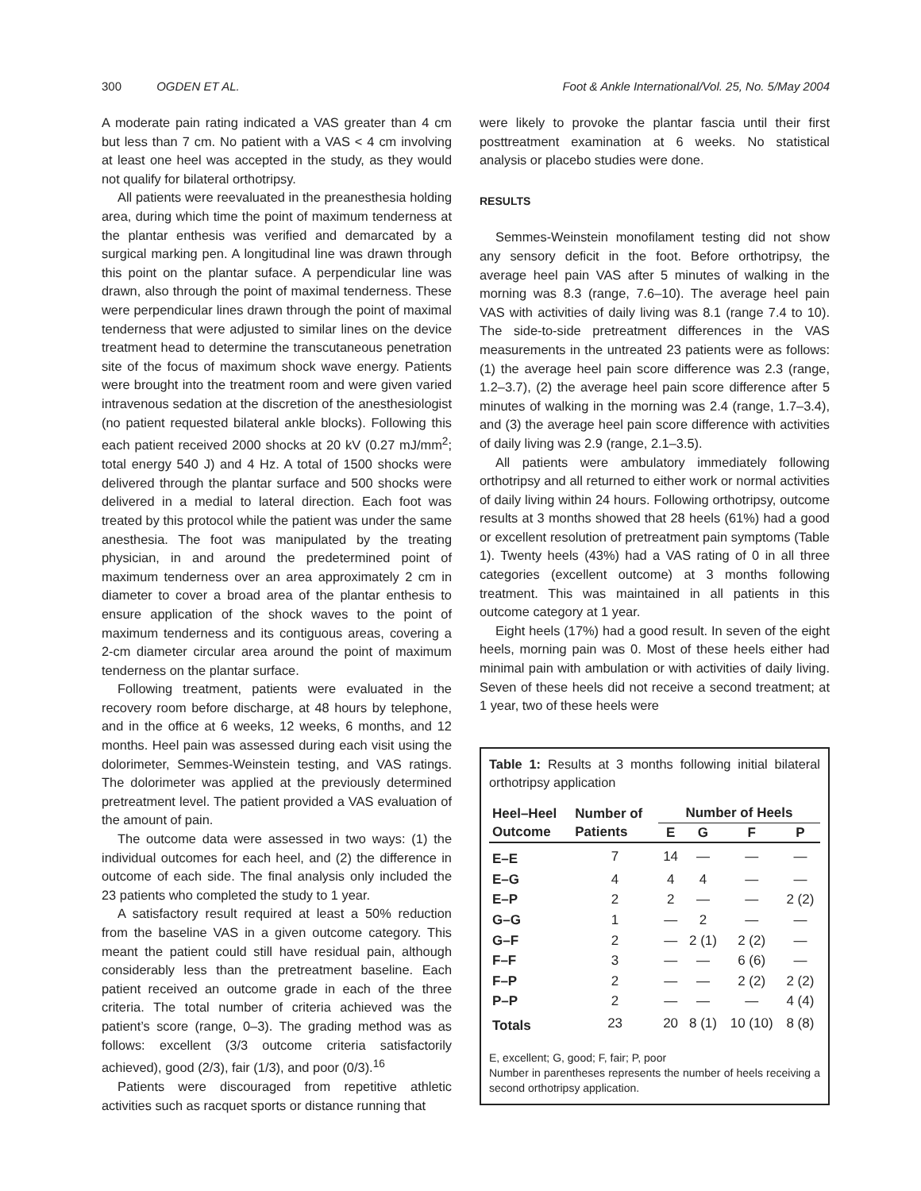300 OGDEN ET AL. Foot & Ankle International/Vol. 25, No. 5/May 2004
A moderate pain rating indicated a VAS greater than 4 cm but less than 7 cm. No patient with a VAS < 4 cm involving at least one heel was accepted in the study, as they would not qualify for bilateral orthotripsy.
All patients were reevaluated in the preanesthesia holding area, during which time the point of maximum tenderness at the plantar enthesis was verified and demarcated by a surgical marking pen. A longitudinal line was drawn through this point on the plantar suface. A perpendicular line was drawn, also through the point of maximal tenderness. These were perpendicular lines drawn through the point of maximal tenderness that were adjusted to similar lines on the device treatment head to determine the transcutaneous penetration site of the focus of maximum shock wave energy. Patients were brought into the treatment room and were given varied intravenous sedation at the discretion of the anesthesiologist (no patient requested bilateral ankle blocks). Following this each patient received 2000 shocks at 20 kV (0.27 mJ/mm<sup>2</sup>; total energy 540 J) and 4 Hz. A total of 1500 shocks were delivered through the plantar surface and 500 shocks were delivered in a medial to lateral direction. Each foot was treated by this protocol while the patient was under the same anesthesia. The foot was manipulated by the treating physician, in and around the predetermined point of maximum tenderness over an area approximately 2 cm in diameter to cover a broad area of the plantar enthesis to ensure application of the shock waves to the point of maximum tenderness and its contiguous areas, covering a 2-cm diameter circular area around the point of maximum tenderness on the plantar surface.
Following treatment, patients were evaluated in the recovery room before discharge, at 48 hours by telephone, and in the office at 6 weeks, 12 weeks, 6 months, and 12 months. Heel pain was assessed during each visit using the dolorimeter, Semmes-Weinstein testing, and VAS ratings. The dolorimeter was applied at the previously determined pretreatment level. The patient provided a VAS evaluation of the amount of pain.
The outcome data were assessed in two ways: (1) the individual outcomes for each heel, and (2) the difference in outcome of each side. The final analysis only included the 23 patients who completed the study to 1 year.
A satisfactory result required at least a 50% reduction from the baseline VAS in a given outcome category. This meant the patient could still have residual pain, although considerably less than the pretreatment baseline. Each patient received an outcome grade in each of the three criteria. The total number of criteria achieved was the patient’s score (range, 0–3). The grading method was as follows: excellent (3/3 outcome criteria satisfactorily achieved), good (2/3), fair (1/3), and poor (0/3).<sup>16</sup>
Patients were discouraged from repetitive athletic activities such as racquet sports or distance running that
were likely to provoke the plantar fascia until their first posttreatment examination at 6 weeks. No statistical analysis or placebo studies were done.
RESULTS
Semmes-Weinstein monofilament testing did not show any sensory deficit in the foot. Before orthotripsy, the average heel pain VAS after 5 minutes of walking in the morning was 8.3 (range, 7.6–10). The average heel pain VAS with activities of daily living was 8.1 (range 7.4 to 10). The side-to-side pretreatment differences in the VAS measurements in the untreated 23 patients were as follows: (1) the average heel pain score difference was 2.3 (range, 1.2–3.7), (2) the average heel pain score difference after 5 minutes of walking in the morning was 2.4 (range, 1.7–3.4), and (3) the average heel pain score difference with activities of daily living was 2.9 (range, 2.1–3.5).
All patients were ambulatory immediately following orthotripsy and all returned to either work or normal activities of daily living within 24 hours. Following orthotripsy, outcome results at 3 months showed that 28 heels (61%) had a good or excellent resolution of pretreatment pain symptoms (Table 1). Twenty heels (43%) had a VAS rating of 0 in all three categories (excellent outcome) at 3 months following treatment. This was maintained in all patients in this outcome category at 1 year.
Eight heels (17%) had a good result. In seven of the eight heels, morning pain was 0. Most of these heels either had minimal pain with ambulation or with activities of daily living. Seven of these heels did not receive a second treatment; at 1 year, two of these heels were
Table 1: Results at 3 months following initial bilateral orthotripsy application
| Heel–Heel Outcome | Number of Patients | Number of Heels | | | |
| --- | --- | --- | --- | --- | --- |
| | | E | G | F | P |
| E–E | 7 | 14 | — | — | — |
| E–G | 4 | 4 | 4 | — | — |
| E–P | 2 | 2 | — | — | 2 (2) |
| G–G | 1 | — | 2 | — | — |
| G–F | 2 | — | 2 (1) | 2 (2) | — |
| F–F | 3 | — | — | 6 (6) | — |
| F–P | 2 | — | — | 2 (2) | 2 (2) |
| P–P | 2 | — | — | — | 4 (4) |
| Totals | 23 | 20 | 8 (1) | 10 (10) | 8 (8) |
E, excellent; G, good; F, fair; P, poor
Number in parentheses represents the number of heels receiving a second orthotripsy application.